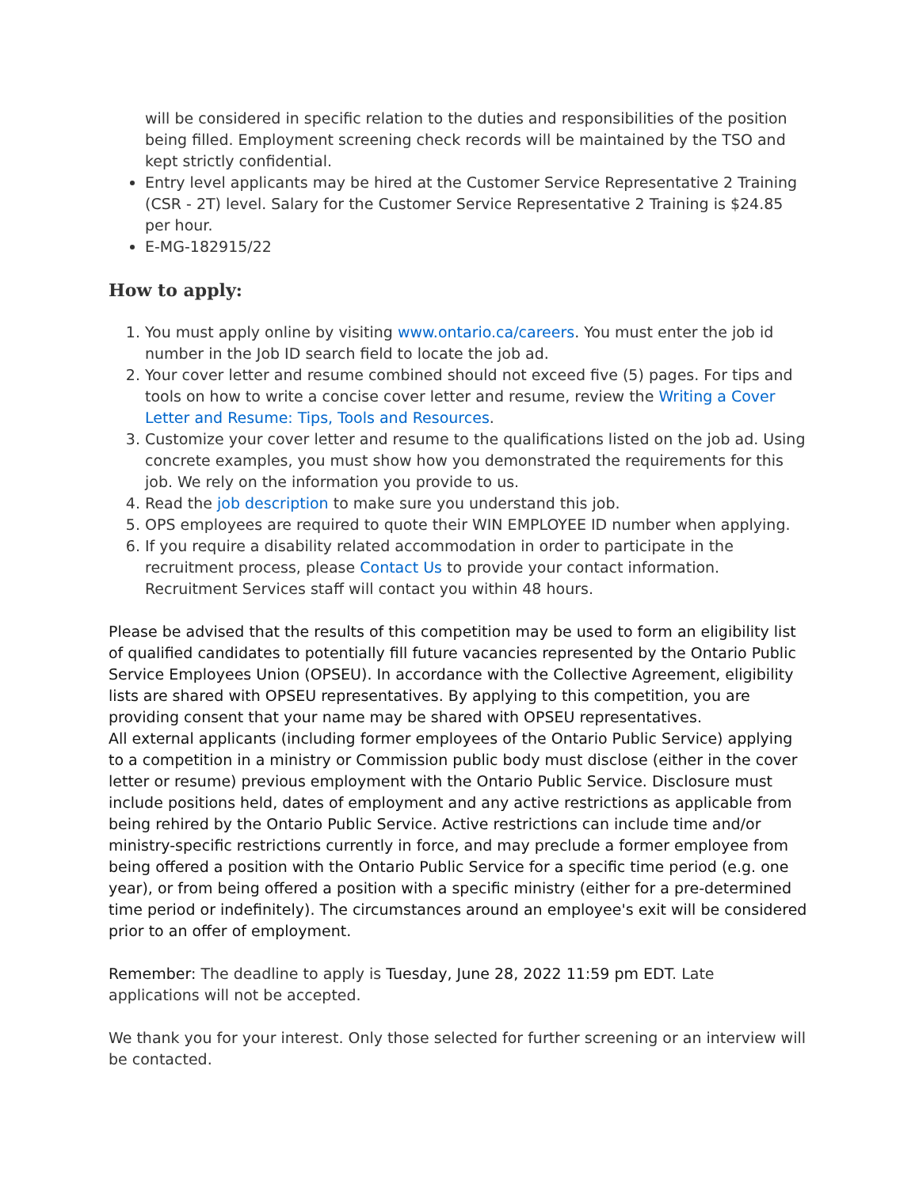will be considered in specific relation to the duties and responsibilities of the position being filled. Employment screening check records will be maintained by the TSO and kept strictly confidential.
Entry level applicants may be hired at the Customer Service Representative 2 Training (CSR - 2T) level. Salary for the Customer Service Representative 2 Training is $24.85 per hour.
E-MG-182915/22
How to apply:
1. You must apply online by visiting www.ontario.ca/careers. You must enter the job id number in the Job ID search field to locate the job ad.
2. Your cover letter and resume combined should not exceed five (5) pages. For tips and tools on how to write a concise cover letter and resume, review the Writing a Cover Letter and Resume: Tips, Tools and Resources.
3. Customize your cover letter and resume to the qualifications listed on the job ad. Using concrete examples, you must show how you demonstrated the requirements for this job. We rely on the information you provide to us.
4. Read the job description to make sure you understand this job.
5. OPS employees are required to quote their WIN EMPLOYEE ID number when applying.
6. If you require a disability related accommodation in order to participate in the recruitment process, please Contact Us to provide your contact information. Recruitment Services staff will contact you within 48 hours.
Please be advised that the results of this competition may be used to form an eligibility list of qualified candidates to potentially fill future vacancies represented by the Ontario Public Service Employees Union (OPSEU). In accordance with the Collective Agreement, eligibility lists are shared with OPSEU representatives. By applying to this competition, you are providing consent that your name may be shared with OPSEU representatives.
All external applicants (including former employees of the Ontario Public Service) applying to a competition in a ministry or Commission public body must disclose (either in the cover letter or resume) previous employment with the Ontario Public Service. Disclosure must include positions held, dates of employment and any active restrictions as applicable from being rehired by the Ontario Public Service. Active restrictions can include time and/or ministry-specific restrictions currently in force, and may preclude a former employee from being offered a position with the Ontario Public Service for a specific time period (e.g. one year), or from being offered a position with a specific ministry (either for a pre-determined time period or indefinitely). The circumstances around an employee's exit will be considered prior to an offer of employment.
Remember: The deadline to apply is Tuesday, June 28, 2022 11:59 pm EDT. Late applications will not be accepted.
We thank you for your interest. Only those selected for further screening or an interview will be contacted.